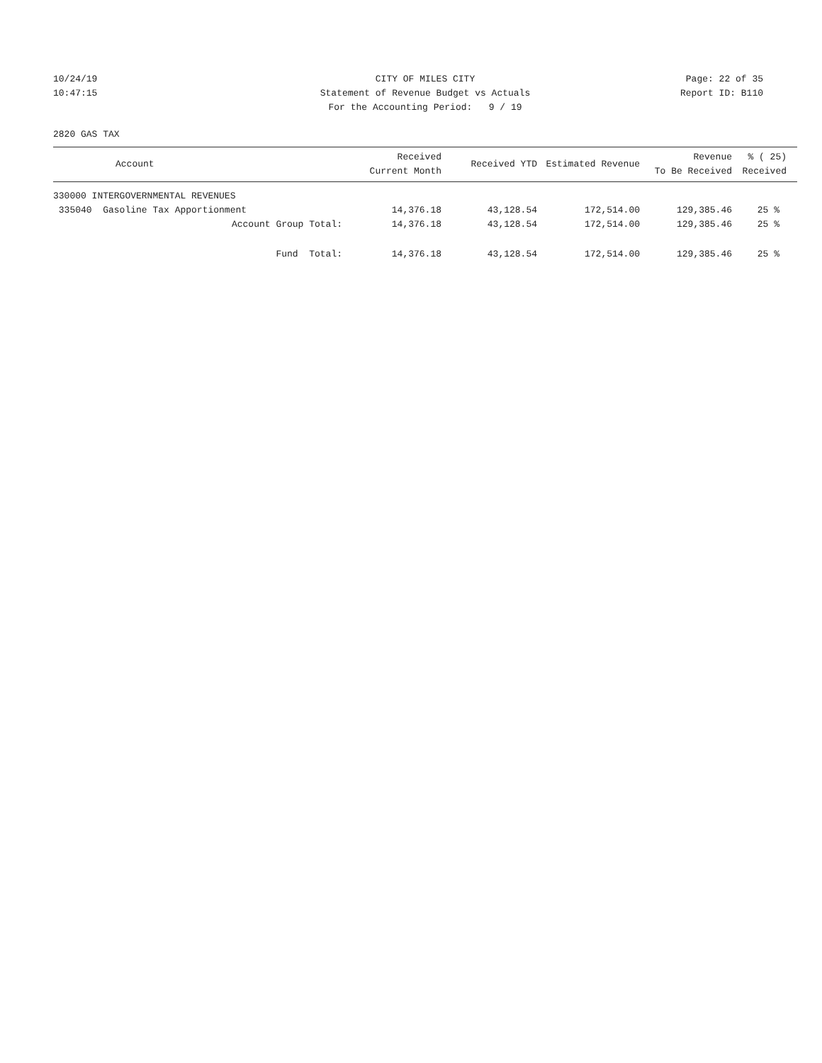10/24/19 CITY OF MILES CITY Page: 22 of 35
10:47:15 Statement of Revenue Budget vs Actuals Report ID: B110
For the Accounting Period: 9 / 19
2820 GAS TAX
| Account | Received Current Month | Received YTD | Estimated Revenue | Revenue To Be Received | % ( 25) Received |
| --- | --- | --- | --- | --- | --- |
| 330000 INTERGOVERNMENTAL REVENUES | | | | | |
| 335040 Gasoline Tax Apportionment | 14,376.18 | 43,128.54 | 172,514.00 | 129,385.46 | 25 % |
| Account Group Total: | 14,376.18 | 43,128.54 | 172,514.00 | 129,385.46 | 25 % |
| Fund Total: | 14,376.18 | 43,128.54 | 172,514.00 | 129,385.46 | 25 % |